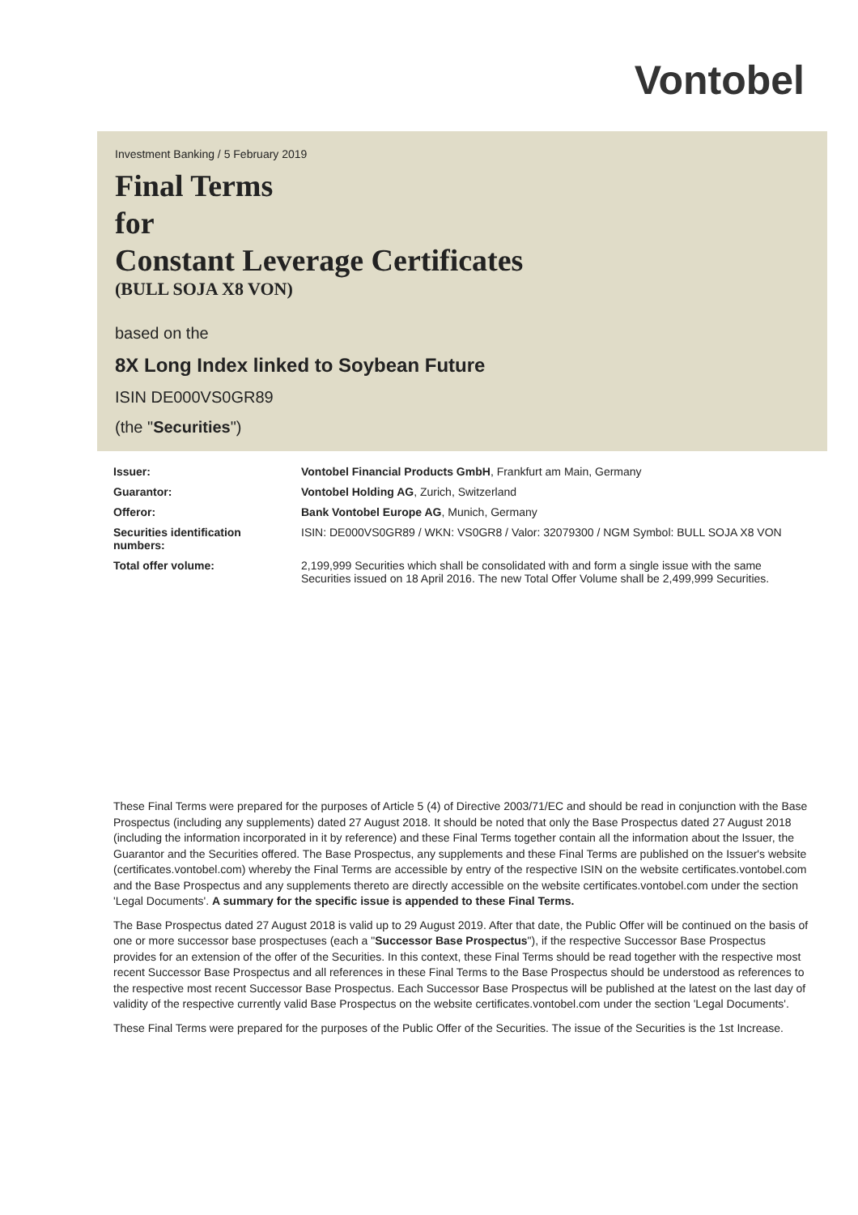Vontobel
Investment Banking / 5 February 2019
Final Terms
for
Constant Leverage Certificates
(BULL SOJA X8 VON)
based on the
8X Long Index linked to Soybean Future
ISIN DE000VS0GR89
(the "Securities")
| Issuer: | Vontobel Financial Products GmbH , Frankfurt am Main, Germany |
| Guarantor: | Vontobel Holding AG , Zurich, Switzerland |
| Offeror: | Bank Vontobel Europe AG , Munich, Germany |
| Securities identification numbers: | ISIN: DE000VS0GR89 / WKN: VS0GR8 / Valor: 32079300 / NGM Symbol: BULL SOJA X8 VON |
| Total offer volume: | 2,199,999 Securities which shall be consolidated with and form a single issue with the same Securities issued on 18 April 2016. The new Total Offer Volume shall be 2,499,999 Securities. |
These Final Terms were prepared for the purposes of Article 5 (4) of Directive 2003/71/EC and should be read in conjunction with the Base Prospectus (including any supplements) dated 27 August 2018. It should be noted that only the Base Prospectus dated 27 August 2018 (including the information incorporated in it by reference) and these Final Terms together contain all the information about the Issuer, the Guarantor and the Securities offered. The Base Prospectus, any supplements and these Final Terms are published on the Issuer's website (certificates.vontobel.com) whereby the Final Terms are accessible by entry of the respective ISIN on the website certificates.vontobel.com and the Base Prospectus and any supplements thereto are directly accessible on the website certificates.vontobel.com under the section 'Legal Documents'. A summary for the specific issue is appended to these Final Terms.
The Base Prospectus dated 27 August 2018 is valid up to 29 August 2019. After that date, the Public Offer will be continued on the basis of one or more successor base prospectuses (each a "Successor Base Prospectus"), if the respective Successor Base Prospectus provides for an extension of the offer of the Securities. In this context, these Final Terms should be read together with the respective most recent Successor Base Prospectus and all references in these Final Terms to the Base Prospectus should be understood as references to the respective most recent Successor Base Prospectus. Each Successor Base Prospectus will be published at the latest on the last day of validity of the respective currently valid Base Prospectus on the website certificates.vontobel.com under the section 'Legal Documents'.
These Final Terms were prepared for the purposes of the Public Offer of the Securities. The issue of the Securities is the 1st Increase.